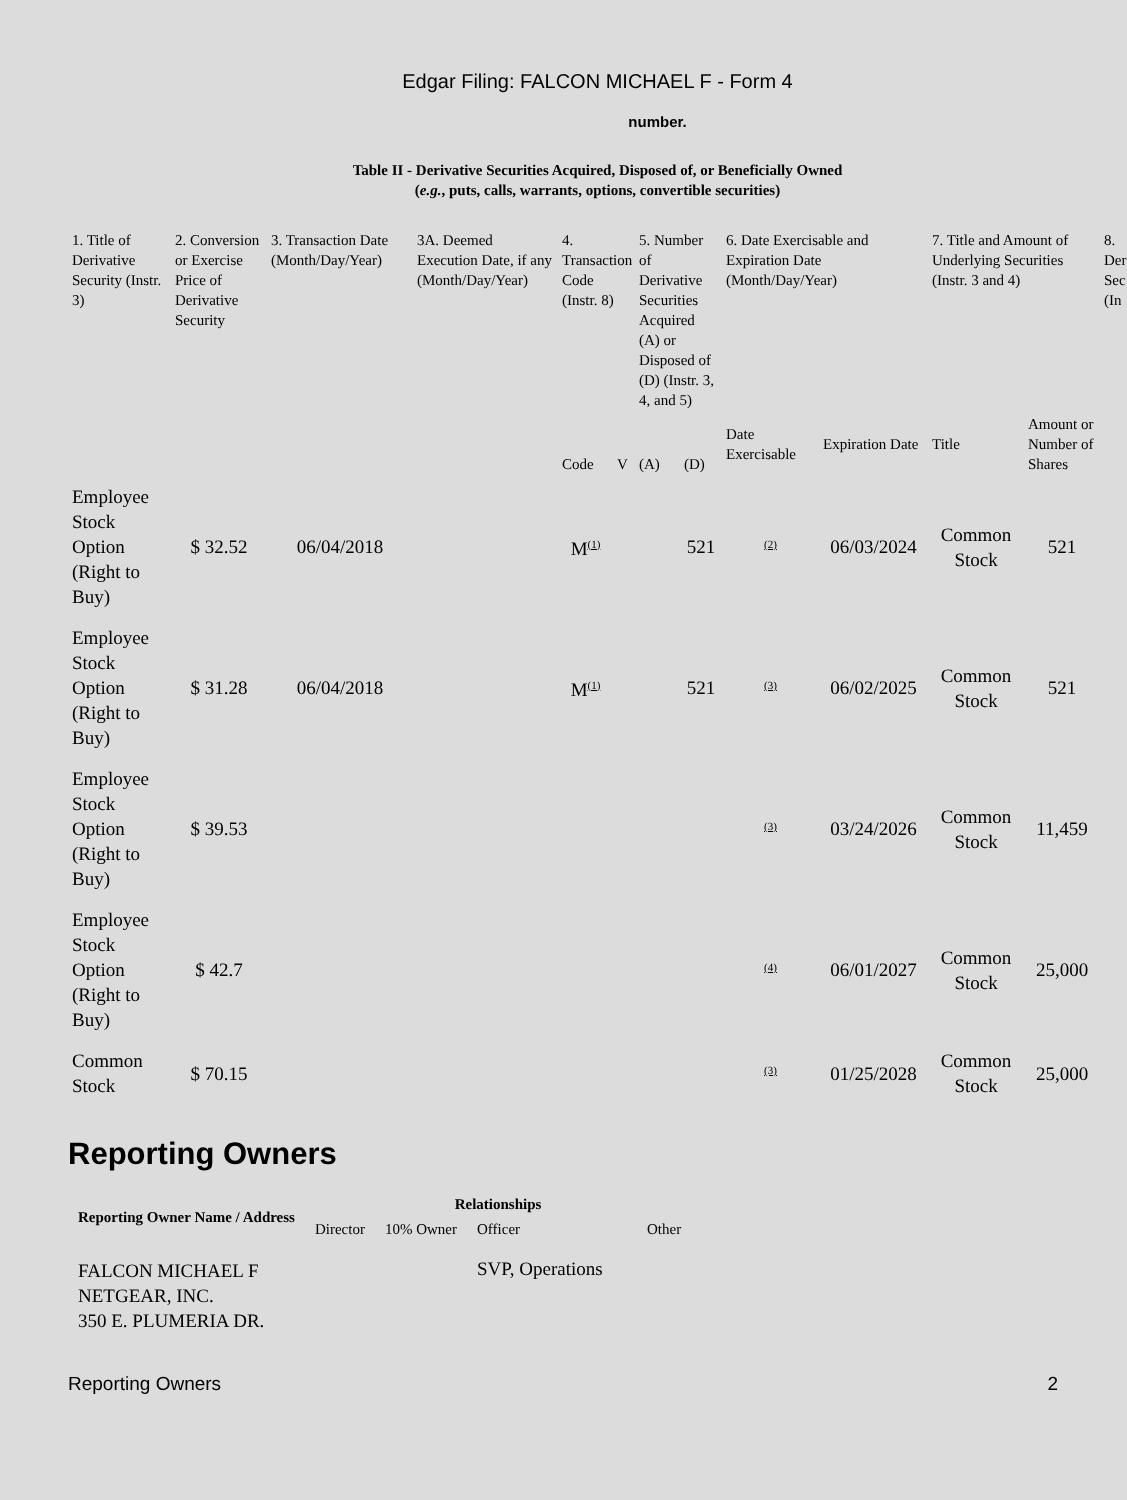Edgar Filing: FALCON MICHAEL F - Form 4
number.
Table II - Derivative Securities Acquired, Disposed of, or Beneficially Owned
(e.g., puts, calls, warrants, options, convertible securities)
| 1. Title of Derivative Security (Instr. 3) | 2. Conversion or Exercise Price of Derivative Security | 3. Transaction Date (Month/Day/Year) | 3A. Deemed Execution Date, if any (Month/Day/Year) | 4. Transaction Code (Instr. 8) | | 5. Number of Derivative Securities Acquired (A) or Disposed of (D) (Instr. 3, 4, and 5) | | 6. Date Exercisable and Expiration Date (Month/Day/Year) | | 7. Title and Amount of Underlying Securities (Instr. 3 and 4) | | 8. Der Sec (In |
| --- | --- | --- | --- | --- | --- | --- | --- | --- | --- | --- | --- | --- |
| | | | | Code | V | (A) | (D) | Date Exercisable | Expiration Date | Title | Amount or Number of Shares | |
| Employee Stock Option (Right to Buy) | $ 32.52 | 06/04/2018 | | M<sup>(1)</sup> | | | 521 | <sup>(2)</sup> | 06/03/2024 | Common Stock | 521 | |
| Employee Stock Option (Right to Buy) | $ 31.28 | 06/04/2018 | | M<sup>(1)</sup> | | | 521 | <sup>(3)</sup> | 06/02/2025 | Common Stock | 521 | |
| Employee Stock Option (Right to Buy) | $ 39.53 | | | | | | | <sup>(3)</sup> | 03/24/2026 | Common Stock | 11,459 | |
| Employee Stock Option (Right to Buy) | $ 42.7 | | | | | | | <sup>(4)</sup> | 06/01/2027 | Common Stock | 25,000 | |
| Common Stock | $ 70.15 | | | | | | | <sup>(3)</sup> | 01/25/2028 | Common Stock | 25,000 | |
Reporting Owners
| Reporting Owner Name / Address | Relationships | | | |
| --- | --- | --- | --- | --- |
| | Director | 10% Owner | Officer | Other |
| FALCON MICHAEL F NETGEAR, INC. 350 E. PLUMERIA DR. | | | SVP, Operations | |
Reporting Owners 2